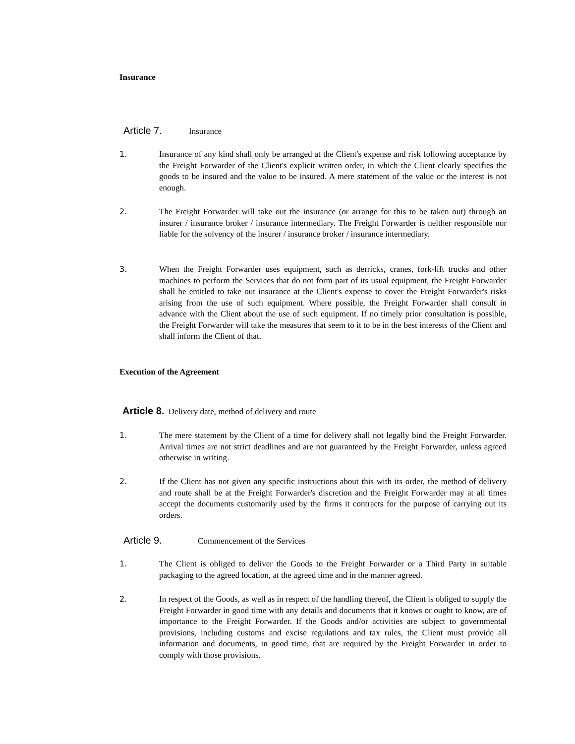Insurance
Article 7. Insurance
1. Insurance of any kind shall only be arranged at the Client's expense and risk following acceptance by the Freight Forwarder of the Client's explicit written order, in which the Client clearly specifies the goods to be insured and the value to be insured. A mere statement of the value or the interest is not enough.
2. The Freight Forwarder will take out the insurance (or arrange for this to be taken out) through an insurer / insurance broker / insurance intermediary. The Freight Forwarder is neither responsible nor liable for the solvency of the insurer / insurance broker / insurance intermediary.
3. When the Freight Forwarder uses equipment, such as derricks, cranes, fork-lift trucks and other machines to perform the Services that do not form part of its usual equipment, the Freight Forwarder shall be entitled to take out insurance at the Client's expense to cover the Freight Forwarder's risks arising from the use of such equipment. Where possible, the Freight Forwarder shall consult in advance with the Client about the use of such equipment. If no timely prior consultation is possible, the Freight Forwarder will take the measures that seem to it to be in the best interests of the Client and shall inform the Client of that.
Execution of the Agreement
Article 8. Delivery date, method of delivery and route
1. The mere statement by the Client of a time for delivery shall not legally bind the Freight Forwarder. Arrival times are not strict deadlines and are not guaranteed by the Freight Forwarder, unless agreed otherwise in writing.
2. If the Client has not given any specific instructions about this with its order, the method of delivery and route shall be at the Freight Forwarder's discretion and the Freight Forwarder may at all times accept the documents customarily used by the firms it contracts for the purpose of carrying out its orders.
Article 9. Commencement of the Services
1. The Client is obliged to deliver the Goods to the Freight Forwarder or a Third Party in suitable packaging to the agreed location, at the agreed time and in the manner agreed.
2. In respect of the Goods, as well as in respect of the handling thereof, the Client is obliged to supply the Freight Forwarder in good time with any details and documents that it knows or ought to know, are of importance to the Freight Forwarder. If the Goods and/or activities are subject to governmental provisions, including customs and excise regulations and tax rules, the Client must provide all information and documents, in good time, that are required by the Freight Forwarder in order to comply with those provisions.